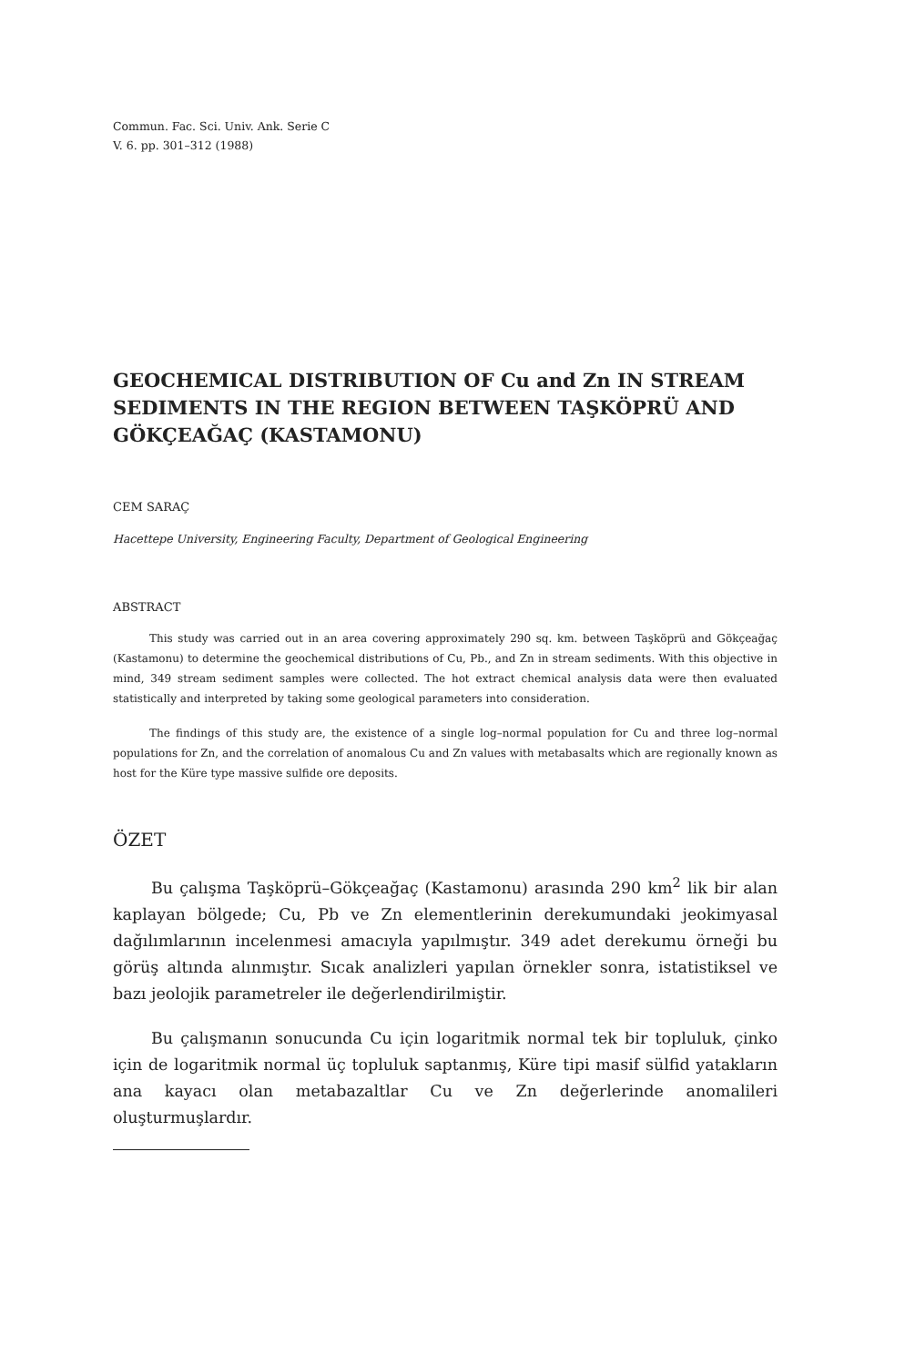Commun. Fac. Sci. Univ. Ank. Serie C
V. 6. pp. 301–312 (1988)
GEOCHEMICAL DISTRIBUTION OF Cu and Zn IN STREAM SEDIMENTS IN THE REGION BETWEEN TAŞKÖPRÜ AND GÖKÇEAĞAÇ (KASTAMONU)
CEM SARAÇ
Hacettepe University, Engineering Faculty, Department of Geological Engineering
ABSTRACT
This study was carried out in an area covering approximately 290 sq. km. between Taşköprü and Gökçeağaç (Kastamonu) to determine the geochemical distributions of Cu, Pb., and Zn in stream sediments. With this objective in mind, 349 stream sediment samples were collected. The hot extract chemical analysis data were then evaluated statistically and interpreted by taking some geological parameters into consideration.
The findings of this study are, the existence of a single log–normal population for Cu and three log–normal populations for Zn, and the correlation of anomalous Cu and Zn values with metabasalts which are regionally known as host for the Küre type massive sulfide ore deposits.
ÖZET
Bu çalışma Taşköprü–Gökçeağaç (Kastamonu) arasında 290 km<sup>2</sup> lik bir alan kaplayan bölgede; Cu, Pb ve Zn elementlerinin derekumundaki jeokimyasal dağılımlarının incelenmesi amacıyla yapılmıştır. 349 adet derekumu örneği bu görüş altında alınmıştır. Sıcak analizleri yapılan örnekler sonra, istatistiksel ve bazı jeolojik parametreler ile değerlendirilmiştir.
Bu çalışmanın sonucunda Cu için logaritmik normal tek bir topluluk, çinko için de logaritmik normal üç topluluk saptanmış, Küre tipi masif sülfid yatakların ana kayacı olan metabazaltlar Cu ve Zn değerlerinde anomalileri oluşturmuşlardır.